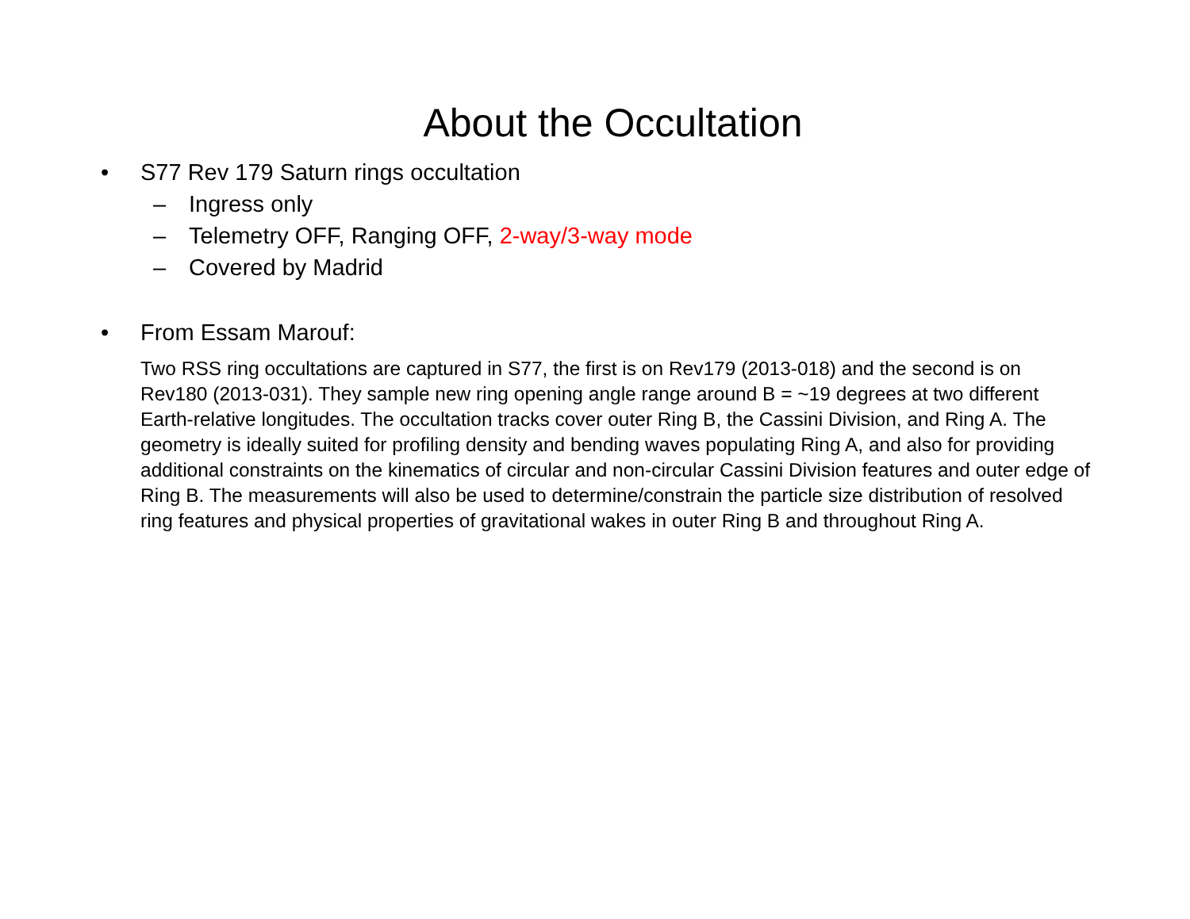About the Occultation
• S77 Rev 179 Saturn rings occultation
– Ingress only
– Telemetry OFF, Ranging OFF, 2-way/3-way mode
– Covered by Madrid
• From Essam Marouf:
Two RSS ring occultations are captured in S77, the first is on Rev179 (2013-018) and the second is on Rev180 (2013-031). They sample new ring opening angle range around B = ~19 degrees at two different Earth-relative longitudes. The occultation tracks cover outer Ring B, the Cassini Division, and Ring A. The geometry is ideally suited for profiling density and bending waves populating Ring A, and also for providing additional constraints on the kinematics of circular and non-circular Cassini Division features and outer edge of Ring B. The measurements will also be used to determine/constrain the particle size distribution of resolved ring features and physical properties of gravitational wakes in outer Ring B and throughout Ring A.